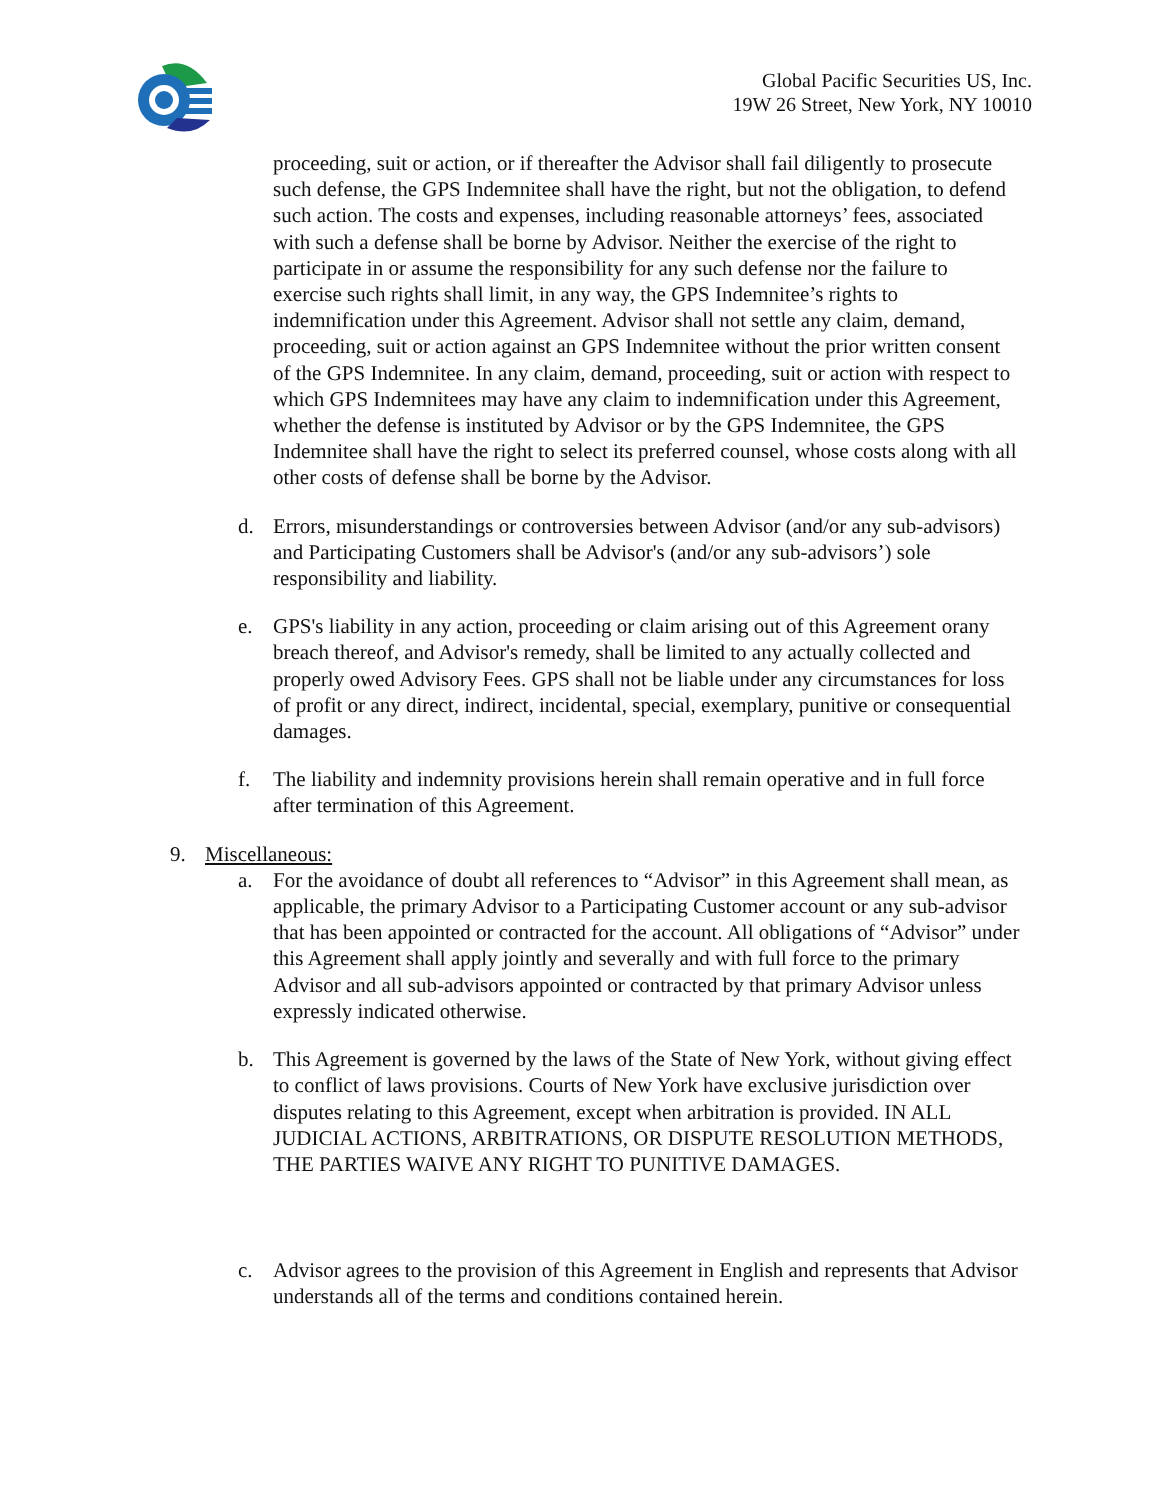Global Pacific Securities US, Inc.
19W 26 Street, New York, NY 10010
proceeding, suit or action, or if thereafter the Advisor shall fail diligently to prosecute such defense, the GPS Indemnitee shall have the right, but not the obligation, to defend such action. The costs and expenses, including reasonable attorneys’ fees, associated with such a defense shall be borne by Advisor. Neither the exercise of the right to participate in or assume the responsibility for any such defense nor the failure to exercise such rights shall limit, in any way, the GPS Indemnitee’s rights to indemnification under this Agreement. Advisor shall not settle any claim, demand, proceeding, suit or action against an GPS Indemnitee without the prior written consent of the GPS Indemnitee. In any claim, demand, proceeding, suit or action with respect to which GPS Indemnitees may have any claim to indemnification under this Agreement, whether the defense is instituted by Advisor or by the GPS Indemnitee, the GPS Indemnitee shall have the right to select its preferred counsel, whose costs along with all other costs of defense shall be borne by the Advisor.
d. Errors, misunderstandings or controversies between Advisor (and/or any sub-advisors) and Participating Customers shall be Advisor's (and/or any sub-advisors’) sole responsibility and liability.
e. GPS's liability in any action, proceeding or claim arising out of this Agreement orany breach thereof, and Advisor's remedy, shall be limited to any actually collected and properly owed Advisory Fees. GPS shall not be liable under any circumstances for loss of profit or any direct, indirect, incidental, special, exemplary, punitive or consequential damages.
f. The liability and indemnity provisions herein shall remain operative and in full force after termination of this Agreement.
9. Miscellaneous:
a. For the avoidance of doubt all references to “Advisor” in this Agreement shall mean, as applicable, the primary Advisor to a Participating Customer account or any sub-advisor that has been appointed or contracted for the account. All obligations of “Advisor” under this Agreement shall apply jointly and severally and with full force to the primary Advisor and all sub-advisors appointed or contracted by that primary Advisor unless expressly indicated otherwise.
b. This Agreement is governed by the laws of the State of New York, without giving effect to conflict of laws provisions. Courts of New York have exclusive jurisdiction over disputes relating to this Agreement, except when arbitration is provided. IN ALL JUDICIAL ACTIONS, ARBITRATIONS, OR DISPUTE RESOLUTION METHODS, THE PARTIES WAIVE ANY RIGHT TO PUNITIVE DAMAGES.
c. Advisor agrees to the provision of this Agreement in English and represents that Advisor understands all of the terms and conditions contained herein.